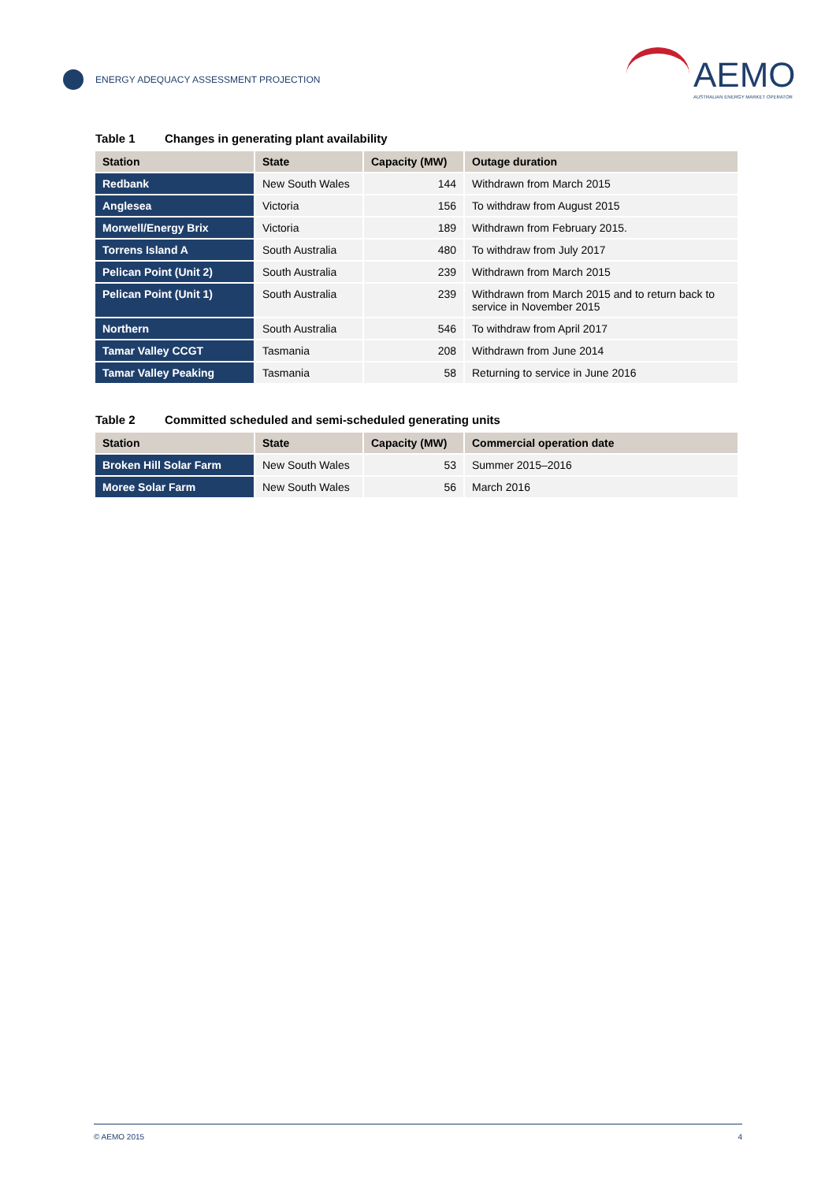ENERGY ADEQUACY ASSESSMENT PROJECTION
AEMO
AUSTRALIAN ENERGY MARKET OPERATOR
Table 1 Changes in generating plant availability
| Station | State | Capacity (MW) | Outage duration |
| --- | --- | --- | --- |
| Redbank | New South Wales | 144 | Withdrawn from March 2015 |
| Anglesea | Victoria | 156 | To withdraw from August 2015 |
| Morwell/Energy Brix | Victoria | 189 | Withdrawn from February 2015. |
| Torrens Island A | South Australia | 480 | To withdraw from July 2017 |
| Pelican Point (Unit 2) | South Australia | 239 | Withdrawn from March 2015 |
| Pelican Point (Unit 1) | South Australia | 239 | Withdrawn from March 2015 and to return back to service in November 2015 |
| Northern | South Australia | 546 | To withdraw from April 2017 |
| Tamar Valley CCGT | Tasmania | 208 | Withdrawn from June 2014 |
| Tamar Valley Peaking | Tasmania | 58 | Returning to service in June 2016 |
Table 2 Committed scheduled and semi-scheduled generating units
| Station | State | Capacity (MW) | Commercial operation date |
| --- | --- | --- | --- |
| Broken Hill Solar Farm | New South Wales | 53 | Summer 2015–2016 |
| Moree Solar Farm | New South Wales | 56 | March 2016 |
© AEMO 2015 4